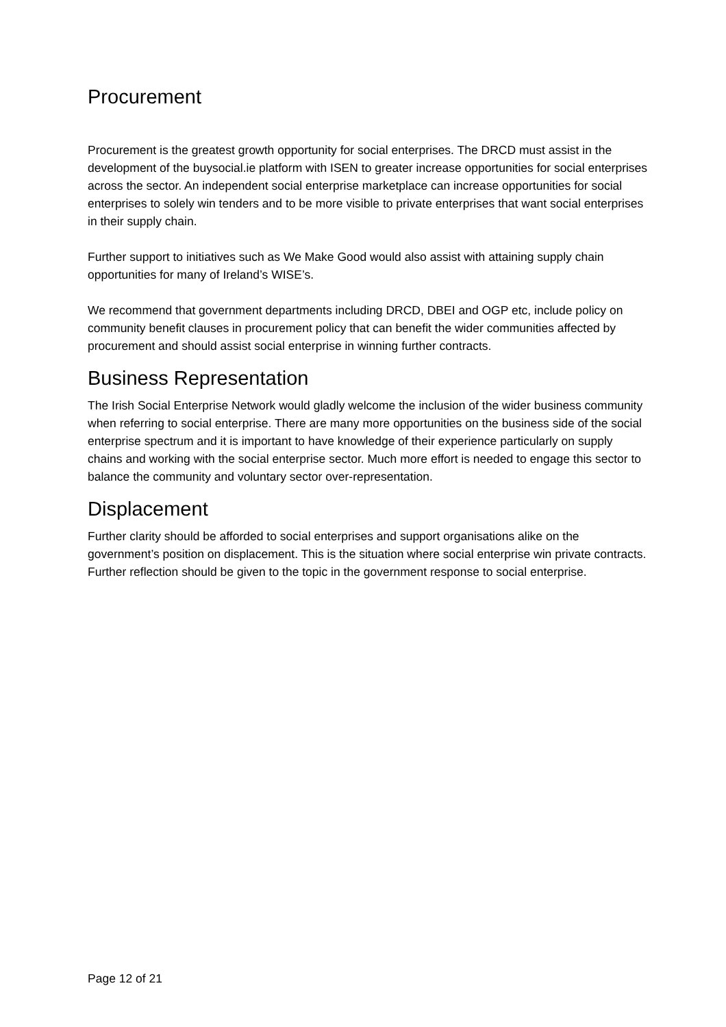Procurement
Procurement is the greatest growth opportunity for social enterprises. The DRCD must assist in the development of the buysocial.ie platform with ISEN to greater increase opportunities for social enterprises across the sector. An independent social enterprise marketplace can increase opportunities for social enterprises to solely win tenders and to be more visible to private enterprises that want social enterprises in their supply chain.
Further support to initiatives such as We Make Good would also assist with attaining supply chain opportunities for many of Ireland’s WISE’s.
We recommend that government departments including DRCD, DBEI and OGP etc, include policy on community benefit clauses in procurement policy that can benefit the wider communities affected by procurement and should assist social enterprise in winning further contracts.
Business Representation
The Irish Social Enterprise Network would gladly welcome the inclusion of the wider business community when referring to social enterprise. There are many more opportunities on the business side of the social enterprise spectrum and it is important to have knowledge of their experience particularly on supply chains and working with the social enterprise sector. Much more effort is needed to engage this sector to balance the community and voluntary sector over-representation.
Displacement
Further clarity should be afforded to social enterprises and support organisations alike on the government’s position on displacement. This is the situation where social enterprise win private contracts. Further reflection should be given to the topic in the government response to social enterprise.
Page 12 of 21